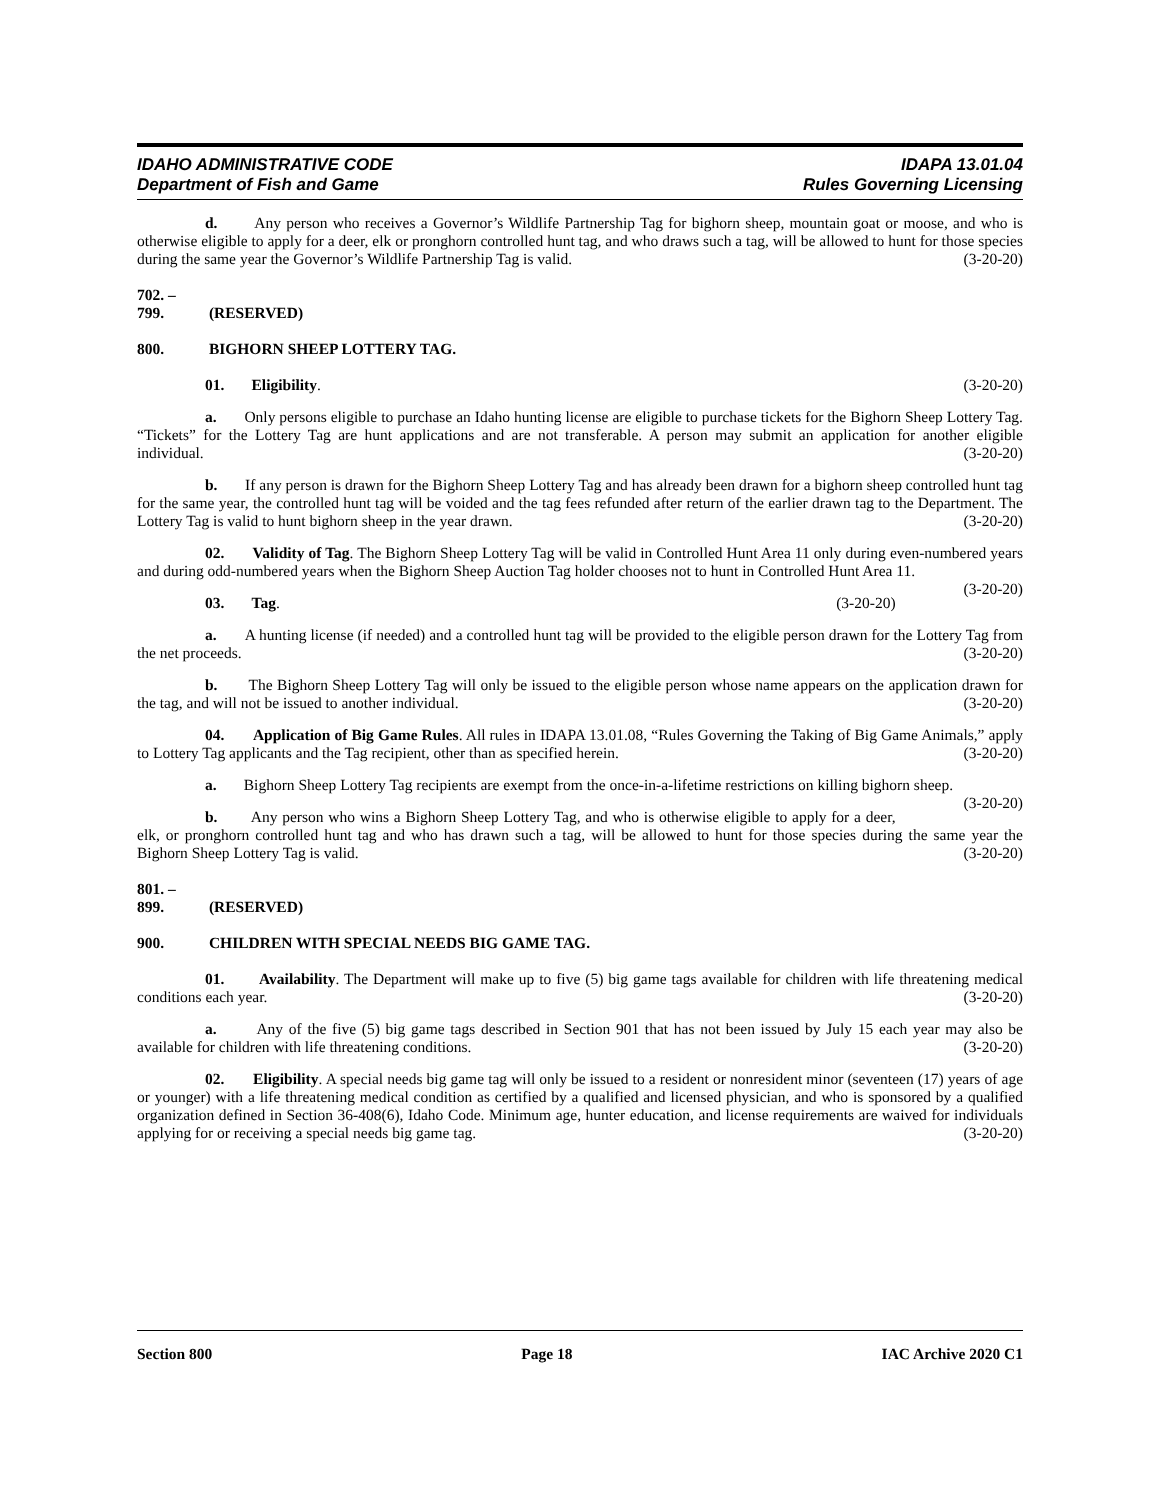IDAHO ADMINISTRATIVE CODE
Department of Fish and Game
IDAPA 13.01.04
Rules Governing Licensing
d. Any person who receives a Governor’s Wildlife Partnership Tag for bighorn sheep, mountain goat or moose, and who is otherwise eligible to apply for a deer, elk or pronghorn controlled hunt tag, and who draws such a tag, will be allowed to hunt for those species during the same year the Governor’s Wildlife Partnership Tag is valid. (3-20-20)
702. – 799. (RESERVED)
800. BIGHORN SHEEP LOTTERY TAG.
01. Eligibility. (3-20-20)
a. Only persons eligible to purchase an Idaho hunting license are eligible to purchase tickets for the Bighorn Sheep Lottery Tag. “Tickets” for the Lottery Tag are hunt applications and are not transferable. A person may submit an application for another eligible individual. (3-20-20)
b. If any person is drawn for the Bighorn Sheep Lottery Tag and has already been drawn for a bighorn sheep controlled hunt tag for the same year, the controlled hunt tag will be voided and the tag fees refunded after return of the earlier drawn tag to the Department. The Lottery Tag is valid to hunt bighorn sheep in the year drawn. (3-20-20)
02. Validity of Tag. The Bighorn Sheep Lottery Tag will be valid in Controlled Hunt Area 11 only during even-numbered years and during odd-numbered years when the Bighorn Sheep Auction Tag holder chooses not to hunt in Controlled Hunt Area 11. (3-20-20)
03. Tag. (3-20-20)
a. A hunting license (if needed) and a controlled hunt tag will be provided to the eligible person drawn for the Lottery Tag from the net proceeds. (3-20-20)
b. The Bighorn Sheep Lottery Tag will only be issued to the eligible person whose name appears on the application drawn for the tag, and will not be issued to another individual. (3-20-20)
04. Application of Big Game Rules. All rules in IDAPA 13.01.08, “Rules Governing the Taking of Big Game Animals,” apply to Lottery Tag applicants and the Tag recipient, other than as specified herein. (3-20-20)
a. Bighorn Sheep Lottery Tag recipients are exempt from the once-in-a-lifetime restrictions on killing bighorn sheep. (3-20-20)
b. Any person who wins a Bighorn Sheep Lottery Tag, and who is otherwise eligible to apply for a deer, elk, or pronghorn controlled hunt tag and who has drawn such a tag, will be allowed to hunt for those species during the same year the Bighorn Sheep Lottery Tag is valid. (3-20-20)
801. – 899. (RESERVED)
900. CHILDREN WITH SPECIAL NEEDS BIG GAME TAG.
01. Availability. The Department will make up to five (5) big game tags available for children with life threatening medical conditions each year. (3-20-20)
a. Any of the five (5) big game tags described in Section 901 that has not been issued by July 15 each year may also be available for children with life threatening conditions. (3-20-20)
02. Eligibility. A special needs big game tag will only be issued to a resident or nonresident minor (seventeen (17) years of age or younger) with a life threatening medical condition as certified by a qualified and licensed physician, and who is sponsored by a qualified organization defined in Section 36-408(6), Idaho Code. Minimum age, hunter education, and license requirements are waived for individuals applying for or receiving a special needs big game tag. (3-20-20)
Section 800 Page 18 IAC Archive 2020 C1